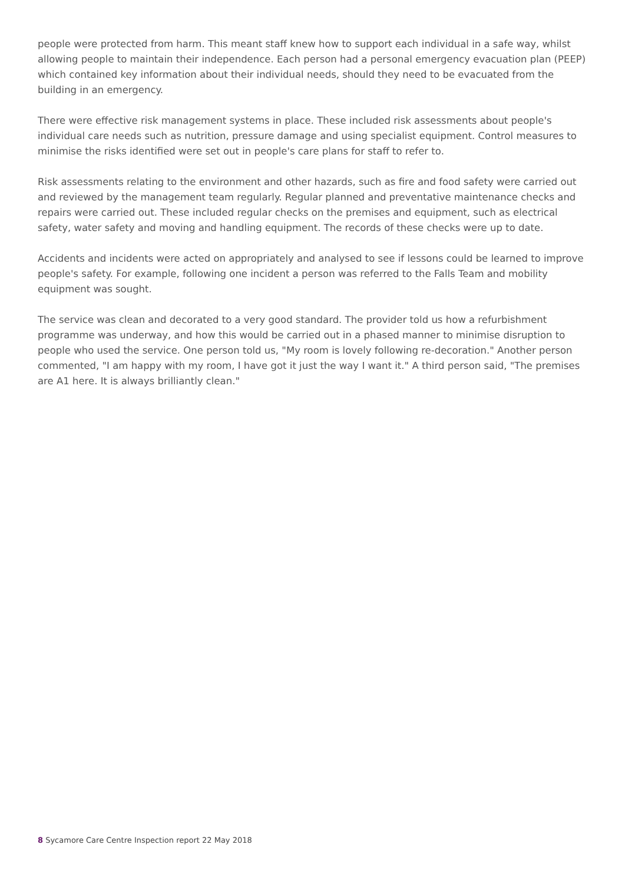people were protected from harm. This meant staff knew how to support each individual in a safe way, whilst allowing people to maintain their independence. Each person had a personal emergency evacuation plan (PEEP) which contained key information about their individual needs, should they need to be evacuated from the building in an emergency.
There were effective risk management systems in place. These included risk assessments about people's individual care needs such as nutrition, pressure damage and using specialist equipment. Control measures to minimise the risks identified were set out in people's care plans for staff to refer to.
Risk assessments relating to the environment and other hazards, such as fire and food safety were carried out and reviewed by the management team regularly. Regular planned and preventative maintenance checks and repairs were carried out. These included regular checks on the premises and equipment, such as electrical safety, water safety and moving and handling equipment. The records of these checks were up to date.
Accidents and incidents were acted on appropriately and analysed to see if lessons could be learned to improve people's safety. For example, following one incident a person was referred to the Falls Team and mobility equipment was sought.
The service was clean and decorated to a very good standard. The provider told us how a refurbishment programme was underway, and how this would be carried out in a phased manner to minimise disruption to people who used the service. One person told us, "My room is lovely following re-decoration." Another person commented, "I am happy with my room, I have got it just the way I want it." A third person said, "The premises are A1 here. It is always brilliantly clean."
8 Sycamore Care Centre Inspection report 22 May 2018